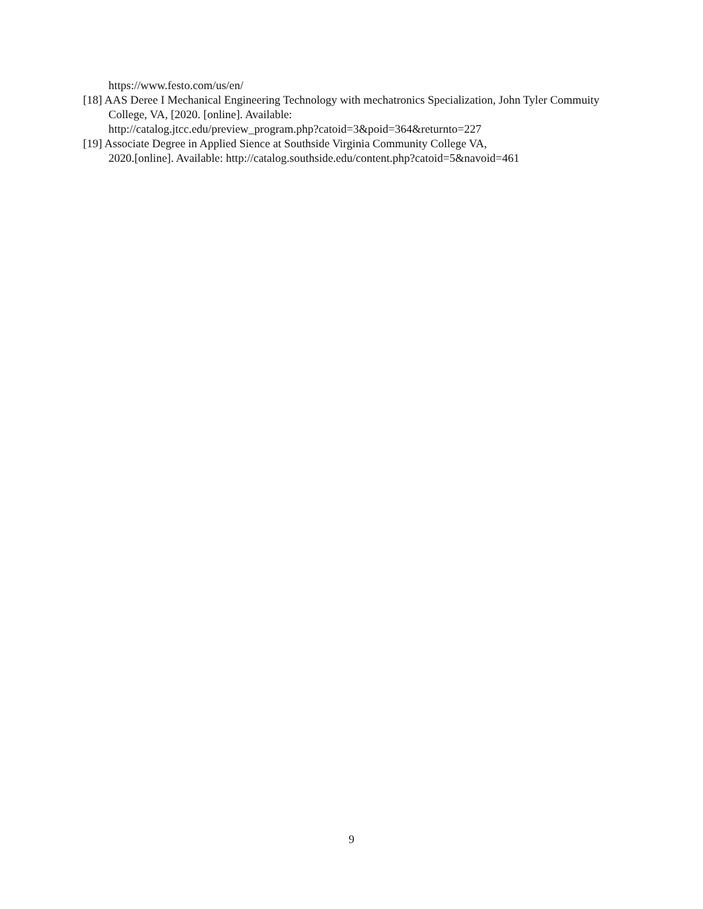https://www.festo.com/us/en/
[18] AAS Deree I Mechanical Engineering Technology with mechatronics Specialization, John Tyler Commuity College, VA, [2020. [online]. Available:
http://catalog.jtcc.edu/preview_program.php?catoid=3&poid=364&returnto=227
[19] Associate Degree in Applied Sience at Southside Virginia Community College VA,
2020.[online]. Available: http://catalog.southside.edu/content.php?catoid=5&navoid=461
9